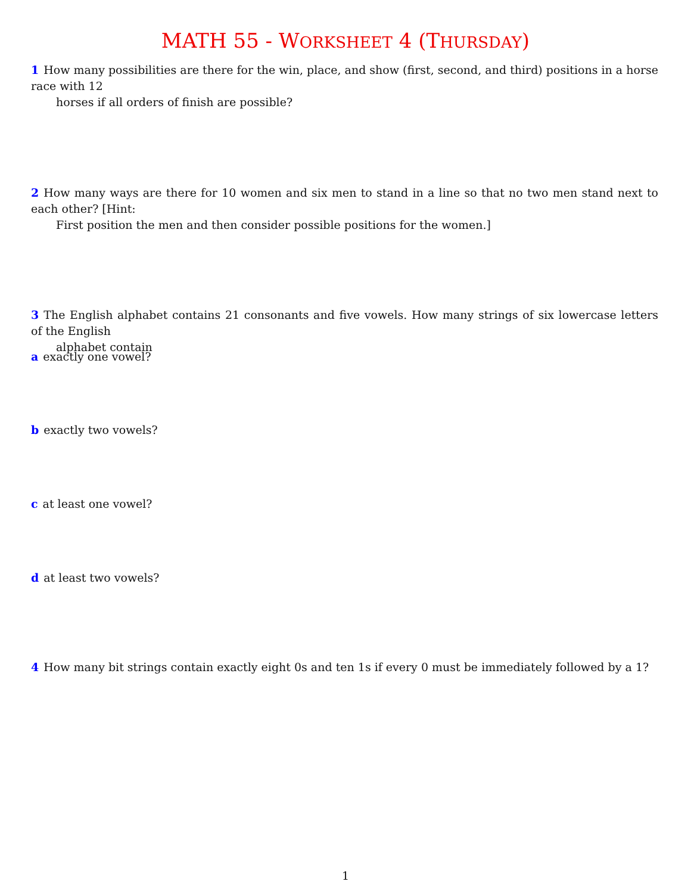MATH 55 - WORKSHEET 4 (THURSDAY)
1 How many possibilities are there for the win, place, and show (first, second, and third) positions in a horse race with 12
horses if all orders of finish are possible?
2 How many ways are there for 10 women and six men to stand in a line so that no two men stand next to each other? [Hint:
First position the men and then consider possible positions for the women.]
3 The English alphabet contains 21 consonants and five vowels. How many strings of six lowercase letters of the English
alphabet contain
a exactly one vowel?
b exactly two vowels?
c at least one vowel?
d at least two vowels?
4 How many bit strings contain exactly eight 0s and ten 1s if every 0 must be immediately followed by a 1?
1